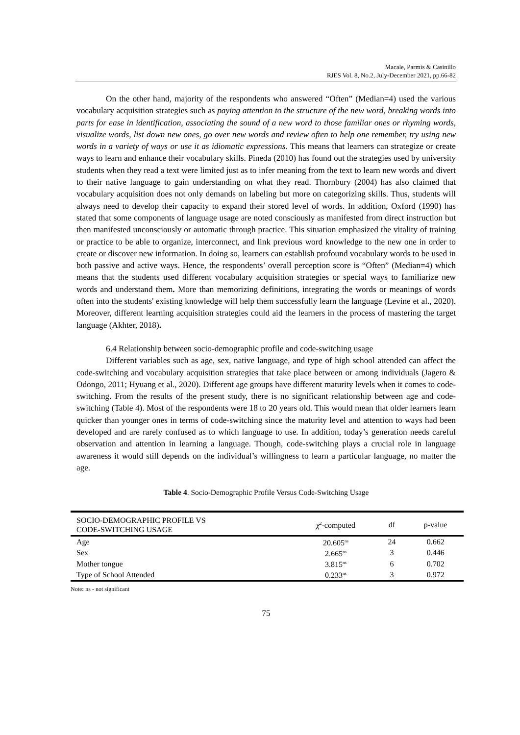Macale, Parmis & Casinillo
RJES Vol. 8, No.2, July-December 2021, pp.66-82
On the other hand, majority of the respondents who answered “Often” (Median=4) used the various vocabulary acquisition strategies such as paying attention to the structure of the new word, breaking words into parts for ease in identification, associating the sound of a new word to those familiar ones or rhyming words, visualize words, list down new ones, go over new words and review often to help one remember, try using new words in a variety of ways or use it as idiomatic expressions. This means that learners can strategize or create ways to learn and enhance their vocabulary skills. Pineda (2010) has found out the strategies used by university students when they read a text were limited just as to infer meaning from the text to learn new words and divert to their native language to gain understanding on what they read. Thornbury (2004) has also claimed that vocabulary acquisition does not only demands on labeling but more on categorizing skills. Thus, students will always need to develop their capacity to expand their stored level of words. In addition, Oxford (1990) has stated that some components of language usage are noted consciously as manifested from direct instruction but then manifested unconsciously or automatic through practice. This situation emphasized the vitality of training or practice to be able to organize, interconnect, and link previous word knowledge to the new one in order to create or discover new information. In doing so, learners can establish profound vocabulary words to be used in both passive and active ways. Hence, the respondents’ overall perception score is “Often” (Median=4) which means that the students used different vocabulary acquisition strategies or special ways to familiarize new words and understand them. More than memorizing definitions, integrating the words or meanings of words often into the students' existing knowledge will help them successfully learn the language (Levine et al., 2020). Moreover, different learning acquisition strategies could aid the learners in the process of mastering the target language (Akhter, 2018).
6.4 Relationship between socio-demographic profile and code-switching usage
Different variables such as age, sex, native language, and type of high school attended can affect the code-switching and vocabulary acquisition strategies that take place between or among individuals (Jagero & Odongo, 2011; Hyuang et al., 2020). Different age groups have different maturity levels when it comes to code-switching. From the results of the present study, there is no significant relationship between age and code-switching (Table 4). Most of the respondents were 18 to 20 years old. This would mean that older learners learn quicker than younger ones in terms of code-switching since the maturity level and attention to ways had been developed and are rarely confused as to which language to use. In addition, today’s generation needs careful observation and attention in learning a language. Though, code-switching plays a crucial role in language awareness it would still depends on the individual’s willingness to learn a particular language, no matter the age.
Table 4. Socio-Demographic Profile Versus Code-Switching Usage
| SOCIO-DEMOGRAPHIC PROFILE VS CODE-SWITCHING USAGE | χ<sup>2</sup>-computed | df | p-value |
| --- | --- | --- | --- |
| Age | 20.605<sup>ns</sup> | 24 | 0.662 |
| Sex | 2.665<sup>ns</sup> | 3 | 0.446 |
| Mother tongue | 3.815<sup>ns</sup> | 6 | 0.702 |
| Type of School Attended | 0.233<sup>ns</sup> | 3 | 0.972 |
Note: ns - not significant
75